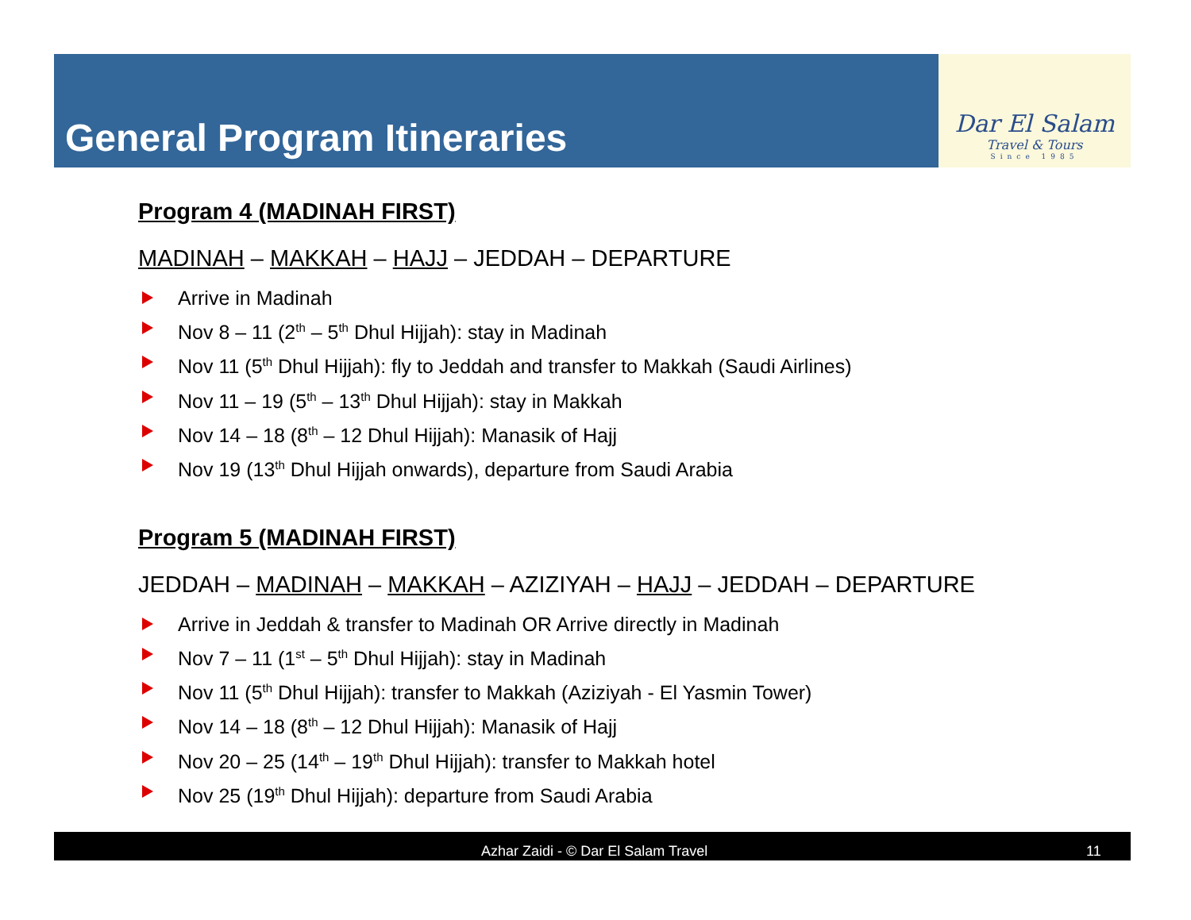General Program Itineraries
Dar El Salam
Travel & Tours
Since 1985
Program 4 (MADINAH FIRST)
MADINAH – MAKKAH – HAJJ – JEDDAH – DEPARTURE
Arrive in Madinah
Nov 8 – 11 (2<sup>th</sup> – 5<sup>th</sup> Dhul Hijjah): stay in Madinah
Nov 11 (5<sup>th</sup> Dhul Hijjah): fly to Jeddah and transfer to Makkah (Saudi Airlines)
Nov 11 – 19 (5<sup>th</sup> – 13<sup>th</sup> Dhul Hijjah): stay in Makkah
Nov 14 – 18 (8<sup>th</sup> – 12 Dhul Hijjah): Manasik of Hajj
Nov 19 (13<sup>th</sup> Dhul Hijjah onwards), departure from Saudi Arabia
Program 5 (MADINAH FIRST)
JEDDAH – MADINAH – MAKKAH – AZIZIYAH – HAJJ – JEDDAH – DEPARTURE
Arrive in Jeddah & transfer to Madinah OR Arrive directly in Madinah
Nov 7 – 11 (1<sup>st</sup> – 5<sup>th</sup> Dhul Hijjah): stay in Madinah
Nov 11 (5<sup>th</sup> Dhul Hijjah): transfer to Makkah (Aziziyah - El Yasmin Tower)
Nov 14 – 18 (8<sup>th</sup> – 12 Dhul Hijjah): Manasik of Hajj
Nov 20 – 25 (14<sup>th</sup> – 19<sup>th</sup> Dhul Hijjah): transfer to Makkah hotel
Nov 25 (19<sup>th</sup> Dhul Hijjah): departure from Saudi Arabia
Azhar Zaidi - © Dar El Salam Travel 11